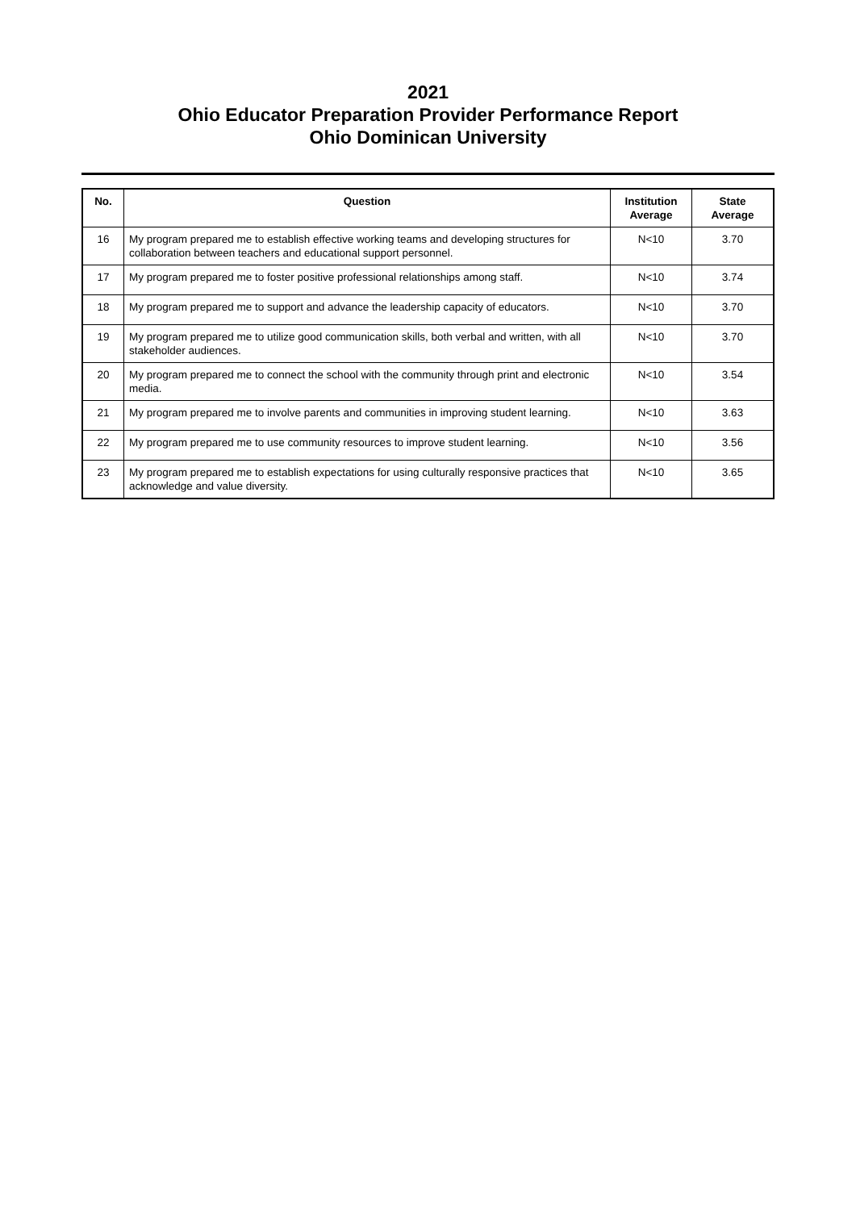2021
Ohio Educator Preparation Provider Performance Report
Ohio Dominican University
| No. | Question | Institution Average | State Average |
| --- | --- | --- | --- |
| 16 | My program prepared me to establish effective working teams and developing structures for collaboration between teachers and educational support personnel. | N<10 | 3.70 |
| 17 | My program prepared me to foster positive professional relationships among staff. | N<10 | 3.74 |
| 18 | My program prepared me to support and advance the leadership capacity of educators. | N<10 | 3.70 |
| 19 | My program prepared me to utilize good communication skills, both verbal and written, with all stakeholder audiences. | N<10 | 3.70 |
| 20 | My program prepared me to connect the school with the community through print and electronic media. | N<10 | 3.54 |
| 21 | My program prepared me to involve parents and communities in improving student learning. | N<10 | 3.63 |
| 22 | My program prepared me to use community resources to improve student learning. | N<10 | 3.56 |
| 23 | My program prepared me to establish expectations for using culturally responsive practices that acknowledge and value diversity. | N<10 | 3.65 |